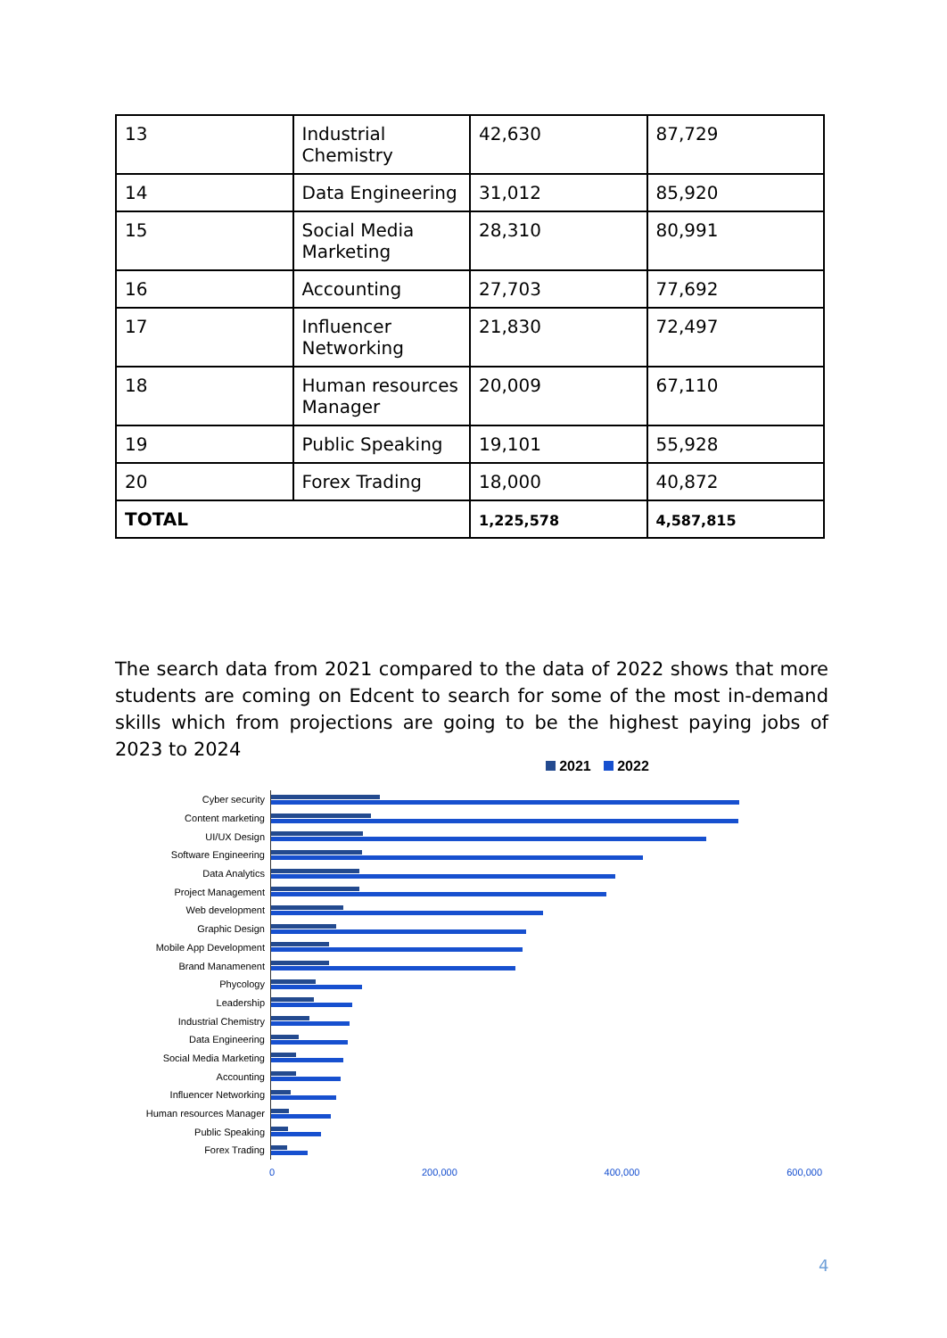| 13 | Industrial Chemistry | 42,630 | 87,729 |
| 14 | Data Engineering | 31,012 | 85,920 |
| 15 | Social Media Marketing | 28,310 | 80,991 |
| 16 | Accounting | 27,703 | 77,692 |
| 17 | Influencer Networking | 21,830 | 72,497 |
| 18 | Human resources Manager | 20,009 | 67,110 |
| 19 | Public Speaking | 19,101 | 55,928 |
| 20 | Forex Trading | 18,000 | 40,872 |
| TOTAL | | 1,225,578 | 4,587,815 |
The search data from 2021 compared to the data of 2022 shows that more students are coming on Edcent to search for some of the most in-demand skills which from projections are going to be the highest paying jobs of 2023 to 2024
2021 2022
Cyber security
Content marketing
UI/UX Design
Software Engineering
Data Analytics
Project Management
Web development
Graphic Design
Mobile App Development
Brand Manamenent
Phycology
Leadership
Industrial Chemistry
Data Engineering
Social Media Marketing
Accounting
Influencer Networking
Human resources Manager
Public Speaking
Forex Trading
0 200,000 400,000 600,000
4